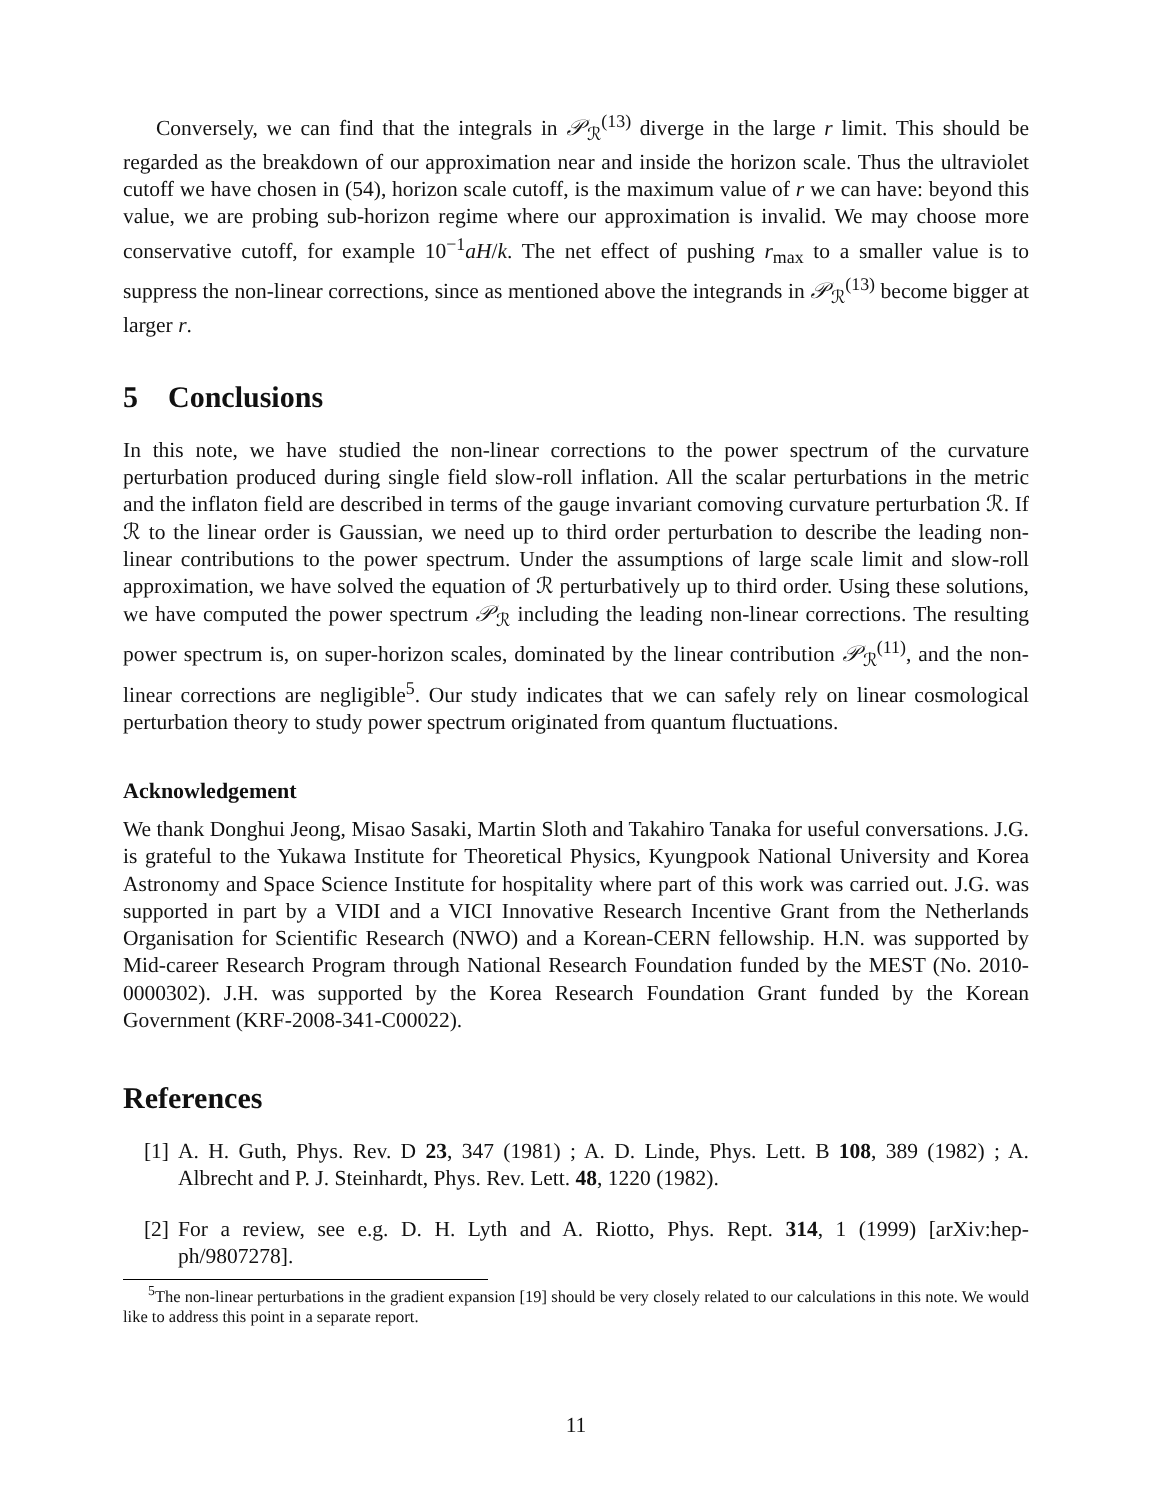Conversely, we can find that the integrals in 𝒫<sub>ℛ</sub><sup>(13)</sup> diverge in the large r limit. This should be regarded as the breakdown of our approximation near and inside the horizon scale. Thus the ultraviolet cutoff we have chosen in (54), horizon scale cutoff, is the maximum value of r we can have: beyond this value, we are probing sub-horizon regime where our approximation is invalid. We may choose more conservative cutoff, for example 10<sup>−1</sup>aH/k. The net effect of pushing r<sub>max</sub> to a smaller value is to suppress the non-linear corrections, since as mentioned above the integrands in 𝒫<sub>ℛ</sub><sup>(13)</sup> become bigger at larger r.
5 Conclusions
In this note, we have studied the non-linear corrections to the power spectrum of the curvature perturbation produced during single field slow-roll inflation. All the scalar perturbations in the metric and the inflaton field are described in terms of the gauge invariant comoving curvature perturbation ℛ. If ℛ to the linear order is Gaussian, we need up to third order perturbation to describe the leading non-linear contributions to the power spectrum. Under the assumptions of large scale limit and slow-roll approximation, we have solved the equation of ℛ perturbatively up to third order. Using these solutions, we have computed the power spectrum 𝒫<sub>ℛ</sub> including the leading non-linear corrections. The resulting power spectrum is, on super-horizon scales, dominated by the linear contribution 𝒫<sub>ℛ</sub><sup>(11)</sup>, and the non-linear corrections are negligible<sup>5</sup>. Our study indicates that we can safely rely on linear cosmological perturbation theory to study power spectrum originated from quantum fluctuations.
Acknowledgement
We thank Donghui Jeong, Misao Sasaki, Martin Sloth and Takahiro Tanaka for useful conversations. J.G. is grateful to the Yukawa Institute for Theoretical Physics, Kyungpook National University and Korea Astronomy and Space Science Institute for hospitality where part of this work was carried out. J.G. was supported in part by a VIDI and a VICI Innovative Research Incentive Grant from the Netherlands Organisation for Scientific Research (NWO) and a Korean-CERN fellowship. H.N. was supported by Mid-career Research Program through National Research Foundation funded by the MEST (No. 2010-0000302). J.H. was supported by the Korea Research Foundation Grant funded by the Korean Government (KRF-2008-341-C00022).
References
[1] A. H. Guth, Phys. Rev. D 23, 347 (1981) ; A. D. Linde, Phys. Lett. B 108, 389 (1982) ; A. Albrecht and P. J. Steinhardt, Phys. Rev. Lett. 48, 1220 (1982).
[2] For a review, see e.g. D. H. Lyth and A. Riotto, Phys. Rept. 314, 1 (1999) [arXiv:hep-ph/9807278].
<sup>5</sup> The non-linear perturbations in the gradient expansion [19] should be very closely related to our calculations in this note. We would like to address this point in a separate report.
11